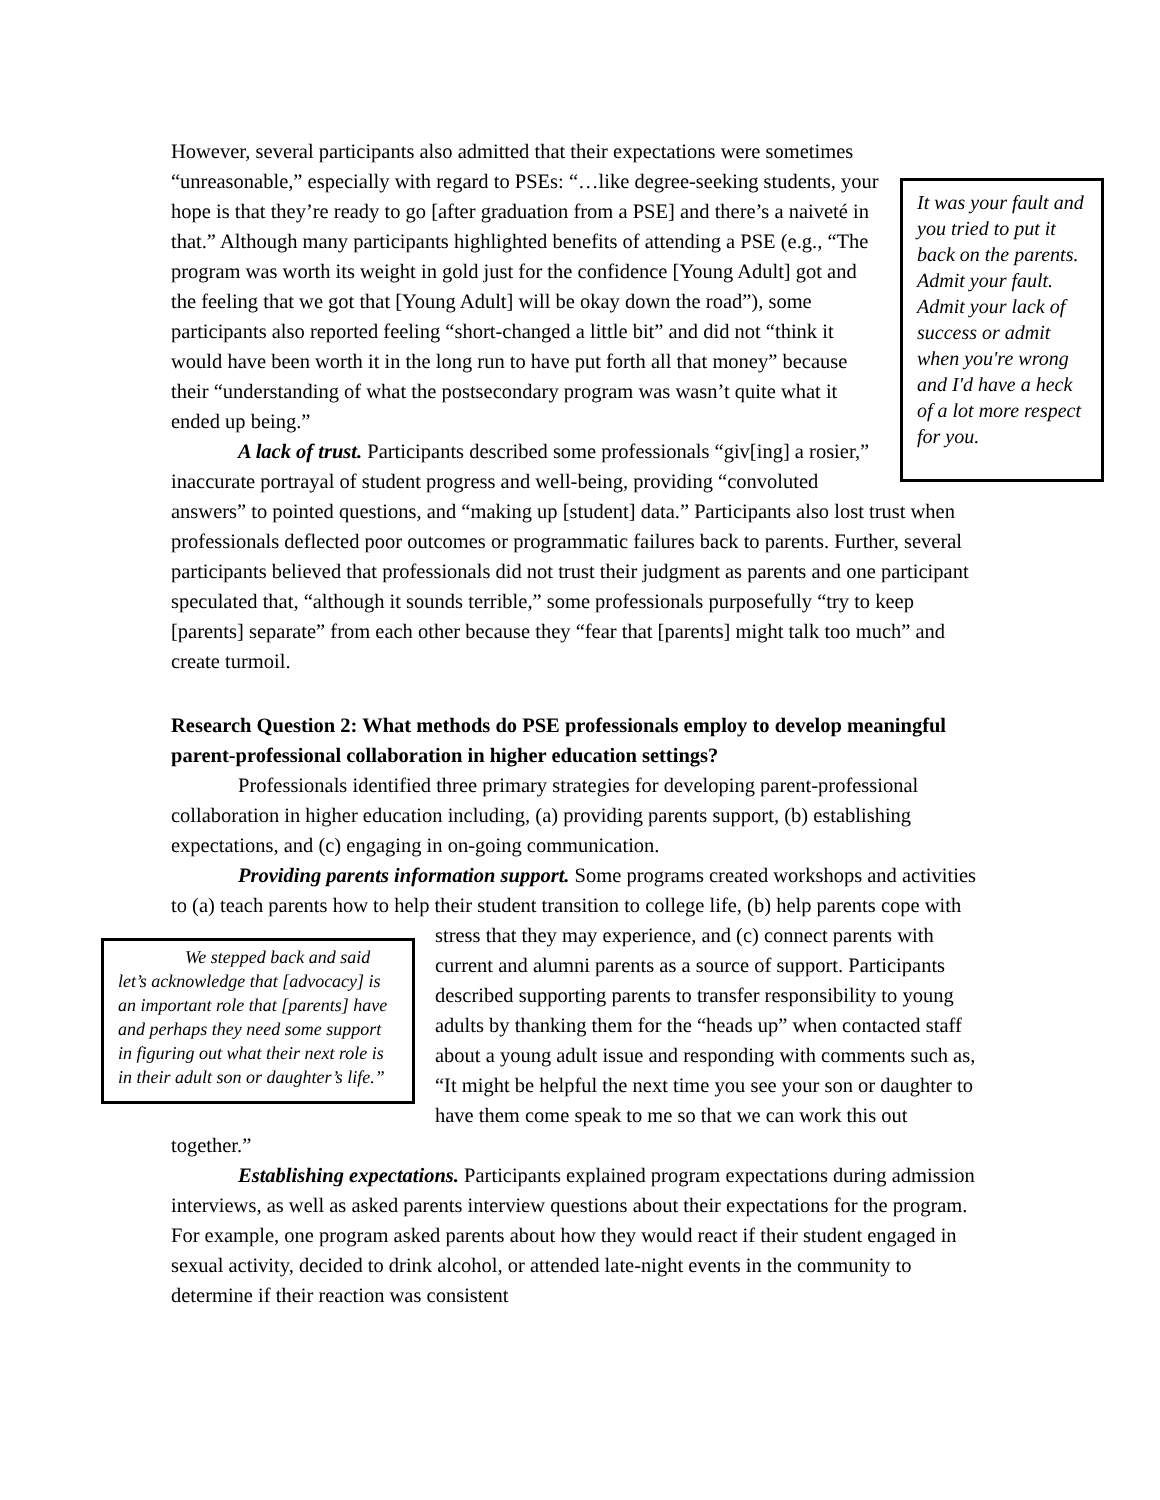However, several participants also admitted that their expectations were sometimes “unreasonable,” especially with regard to PSEs: “…like degree-seeking It was your fault and you tried to put it back on the parents. Admit your fault. Admit your lack of success or admit when you're wrong and I'd have a heck of a lot more respect for you. students, your hope is that they’re ready to go [after graduation from a PSE] and there’s a naiveté in that.” Although many participants highlighted benefits of attending a PSE (e.g., “The program was worth its weight in gold just for the confidence [Young Adult] got and the feeling that we got that [Young Adult] will be okay down the road”), some participants also reported feeling “short-changed a little bit” and did not “think it would have been worth it in the long run to have put forth all that money” because their “understanding of what the postsecondary program was wasn’t quite what it ended up being.”
A lack of trust. Participants described some professionals “giv[ing] a rosier,” inaccurate portrayal of student progress and well-being, providing “convoluted answers” to pointed questions, and “making up [student] data.” Participants also lost trust when professionals deflected poor outcomes or programmatic failures back to parents. Further, several participants believed that professionals did not trust their judgment as parents and one participant speculated that, “although it sounds terrible,” some professionals purposefully “try to keep [parents] separate” from each other because they “fear that [parents] might talk too much” and create turmoil.
Research Question 2: What methods do PSE professionals employ to develop meaningful parent-professional collaboration in higher education settings?
Professionals identified three primary strategies for developing parent-professional collaboration in higher education including, (a) providing parents support, (b) establishing expectations, and (c) engaging in on-going communication.
Providing parents information support. Some programs created workshops and activities to (a) teach parents how to help their student transition to college life, (b) help We stepped back and said let’s acknowledge that [advocacy] is an important role that [parents] have and perhaps they need some support in figuring out what their next role is in their adult son or daughter’s life.” parents cope with stress that they may experience, and (c) connect parents with current and alumni parents as a source of support. Participants described supporting parents to transfer responsibility to young adults by thanking them for the “heads up” when contacted staff about a young adult issue and responding with comments such as, “It might be helpful the next time you see your son or daughter to have them come speak to me so that we can work this out together.”
Establishing expectations. Participants explained program expectations during admission interviews, as well as asked parents interview questions about their expectations for the program. For example, one program asked parents about how they would react if their student engaged in sexual activity, decided to drink alcohol, or attended late-night events in the community to determine if their reaction was consistent